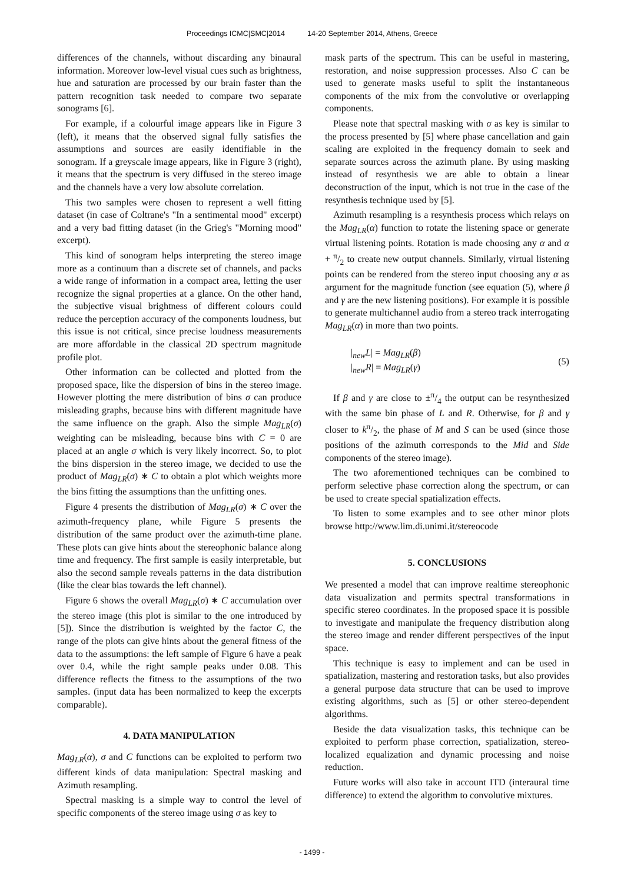Proceedings ICMC|SMC|2014 14-20 September 2014, Athens, Greece
differences of the channels, without discarding any binaural information. Moreover low-level visual cues such as brightness, hue and saturation are processed by our brain faster than the pattern recognition task needed to compare two separate sonograms [6].
For example, if a colourful image appears like in Figure 3 (left), it means that the observed signal fully satisfies the assumptions and sources are easily identifiable in the sonogram. If a greyscale image appears, like in Figure 3 (right), it means that the spectrum is very diffused in the stereo image and the channels have a very low absolute correlation.
This two samples were chosen to represent a well fitting dataset (in case of Coltrane's "In a sentimental mood" excerpt) and a very bad fitting dataset (in the Grieg's "Morning mood" excerpt).
This kind of sonogram helps interpreting the stereo image more as a continuum than a discrete set of channels, and packs a wide range of information in a compact area, letting the user recognize the signal properties at a glance. On the other hand, the subjective visual brightness of different colours could reduce the perception accuracy of the components loudness, but this issue is not critical, since precise loudness measurements are more affordable in the classical 2D spectrum magnitude profile plot.
Other information can be collected and plotted from the proposed space, like the dispersion of bins in the stereo image. However plotting the mere distribution of bins σ can produce misleading graphs, because bins with different magnitude have the same influence on the graph. Also the simple Mag<sub>LR</sub>(σ) weighting can be misleading, because bins with C = 0 are placed at an angle σ which is very likely incorrect. So, to plot the bins dispersion in the stereo image, we decided to use the product of Mag<sub>LR</sub>(σ) ∗ C to obtain a plot which weights more the bins fitting the assumptions than the unfitting ones.
Figure 4 presents the distribution of Mag<sub>LR</sub>(σ) ∗ C over the azimuth-frequency plane, while Figure 5 presents the distribution of the same product over the azimuth-time plane. These plots can give hints about the stereophonic balance along time and frequency. The first sample is easily interpretable, but also the second sample reveals patterns in the data distribution (like the clear bias towards the left channel).
Figure 6 shows the overall Mag<sub>LR</sub>(σ) ∗ C accumulation over the stereo image (this plot is similar to the one introduced by [5]). Since the distribution is weighted by the factor C, the range of the plots can give hints about the general fitness of the data to the assumptions: the left sample of Figure 6 have a peak over 0.4, while the right sample peaks under 0.08. This difference reflects the fitness to the assumptions of the two samples. (input data has been normalized to keep the excerpts comparable).
4. DATA MANIPULATION
Mag<sub>LR</sub>(α), σ and C functions can be exploited to perform two different kinds of data manipulation: Spectral masking and Azimuth resampling.
Spectral masking is a simple way to control the level of specific components of the stereo image using σ as key to
mask parts of the spectrum. This can be useful in mastering, restoration, and noise suppression processes. Also C can be used to generate masks useful to split the instantaneous components of the mix from the convolutive or overlapping components.
Please note that spectral masking with σ as key is similar to the process presented by [5] where phase cancellation and gain scaling are exploited in the frequency domain to seek and separate sources across the azimuth plane. By using masking instead of resynthesis we are able to obtain a linear deconstruction of the input, which is not true in the case of the resynthesis technique used by [5].
Azimuth resampling is a resynthesis process which relays on the Mag<sub>LR</sub>(α) function to rotate the listening space or generate virtual listening points. Rotation is made choosing any α and α + π/2 to create new output channels. Similarly, virtual listening points can be rendered from the stereo input choosing any α as argument for the magnitude function (see equation (5), where β and γ are the new listening positions). For example it is possible to generate multichannel audio from a stereo track interrogating Mag<sub>LR</sub>(α) in more than two points.
|<sub>new</sub>L| = Mag<sub>LR</sub>(β)
|<sub>new</sub>R| = Mag<sub>LR</sub>(γ)
(5)
If β and γ are close to ±π/4 the output can be resynthesized with the same bin phase of L and R. Otherwise, for β and γ closer to kπ/2, the phase of M and S can be used (since those positions of the azimuth corresponds to the Mid and Side components of the stereo image).
The two aforementioned techniques can be combined to perform selective phase correction along the spectrum, or can be used to create special spatialization effects.
To listen to some examples and to see other minor plots browse http://www.lim.di.unimi.it/stereocode
5. CONCLUSIONS
We presented a model that can improve realtime stereophonic data visualization and permits spectral transformations in specific stereo coordinates. In the proposed space it is possible to investigate and manipulate the frequency distribution along the stereo image and render different perspectives of the input space.
This technique is easy to implement and can be used in spatialization, mastering and restoration tasks, but also provides a general purpose data structure that can be used to improve existing algorithms, such as [5] or other stereo-dependent algorithms.
Beside the data visualization tasks, this technique can be exploited to perform phase correction, spatialization, stereo-localized equalization and dynamic processing and noise reduction.
Future works will also take in account ITD (interaural time difference) to extend the algorithm to convolutive mixtures.
- 1499 -